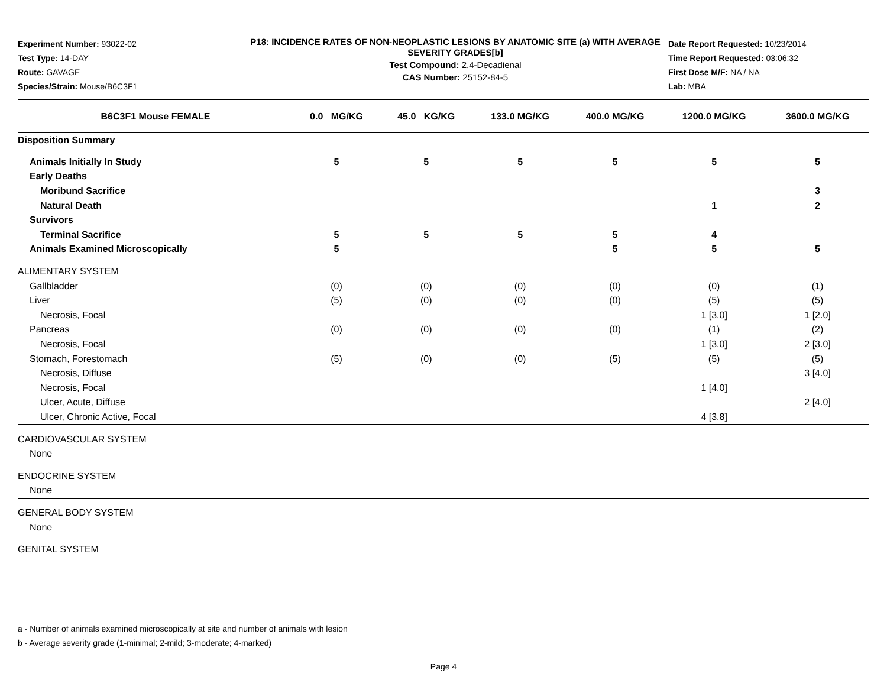Experiment Number: 93022-02
Test Type: 14-DAY
Route: GAVAGE
Species/Strain: Mouse/B6C3F1
P18: INCIDENCE RATES OF NON-NEOPLASTIC LESIONS BY ANATOMIC SITE (a) WITH AVERAGE SEVERITY GRADES[b]
Test Compound: 2,4-Decadienal
CAS Number: 25152-84-5
Date Report Requested: 10/23/2014
Time Report Requested: 03:06:32
First Dose M/F: NA / NA
Lab: MBA
| B6C3F1 Mouse FEMALE | 0.0 MG/KG | 45.0 KG/KG | 133.0 MG/KG | 400.0 MG/KG | 1200.0 MG/KG | 3600.0 MG/KG |
| --- | --- | --- | --- | --- | --- | --- |
| Disposition Summary | | | | | | |
| Animals Initially In Study | 5 | 5 | 5 | 5 | 5 | 5 |
| Early Deaths | | | | | | |
| Moribund Sacrifice | | | | | | 3 |
| Natural Death | | | | | 1 | 2 |
| Survivors | | | | | | |
| Terminal Sacrifice | 5 | 5 | 5 | 5 | 4 | |
| Animals Examined Microscopically | 5 | | | 5 | 5 | 5 |
| ALIMENTARY SYSTEM | | | | | | |
| Gallbladder | (0) | (0) | (0) | (0) | (0) | (1) |
| Liver | (5) | (0) | (0) | (0) | (5) | (5) |
| Necrosis, Focal | | | | | 1 [3.0] | 1 [2.0] |
| Pancreas | (0) | (0) | (0) | (0) | (1) | (2) |
| Necrosis, Focal | | | | | 1 [3.0] | 2 [3.0] |
| Stomach, Forestomach | (5) | (0) | (0) | (5) | (5) | (5) |
| Necrosis, Diffuse | | | | | | 3 [4.0] |
| Necrosis, Focal | | | | | 1 [4.0] | |
| Ulcer, Acute, Diffuse | | | | | | 2 [4.0] |
| Ulcer, Chronic Active, Focal | | | | | 4 [3.8] | |
| CARDIOVASCULAR SYSTEM | | | | | | |
| None | | | | | | |
| ENDOCRINE SYSTEM | | | | | | |
| None | | | | | | |
| GENERAL BODY SYSTEM | | | | | | |
| None | | | | | | |
| GENITAL SYSTEM | | | | | | |
a - Number of animals examined microscopically at site and number of animals with lesion
b - Average severity grade (1-minimal; 2-mild; 3-moderate; 4-marked)
Page 4